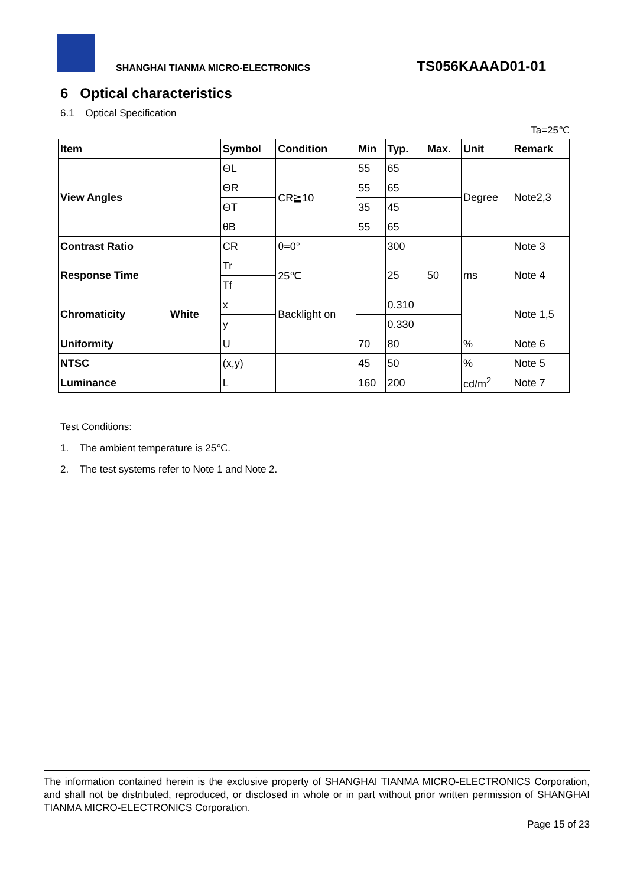SHANGHAI TIANMA MICRO-ELECTRONICS TS056KAAAD01-01
6 Optical characteristics
6.1 Optical Specification
Ta=25℃
| Item | | Symbol | Condition | Min | Typ. | Max. | Unit | Remark |
| --- | --- | --- | --- | --- | --- | --- | --- | --- |
| View Angles | | ΘL | CR≧10 | 55 | 65 | | Degree | Note2,3 |
| | | ΘR | | 55 | 65 | | | |
| | | ΘT | | 35 | 45 | | | |
| | | θB | | 55 | 65 | | | |
| Contrast Ratio | | CR | θ=0° | | 300 | | | Note 3 |
| Response Time | | Tr | 25℃ | | 25 | 50 | ms | Note 4 |
| | | Tf | | | | | | |
| Chromaticity | White | x | Backlight on | | 0.310 | | | Note 1,5 |
| | | y | | | 0.330 | | | |
| Uniformity | | U | | 70 | 80 | | % | Note 6 |
| NTSC | | (x,y) | | 45 | 50 | | % | Note 5 |
| Luminance | | L | | 160 | 200 | | cd/m<sup>2</sup> | Note 7 |
Test Conditions:
1. The ambient temperature is 25℃.
2. The test systems refer to Note 1 and Note 2.
The information contained herein is the exclusive property of SHANGHAI TIANMA MICRO-ELECTRONICS Corporation, and shall not be distributed, reproduced, or disclosed in whole or in part without prior written permission of SHANGHAI TIANMA MICRO-ELECTRONICS Corporation.
Page 15 of 23